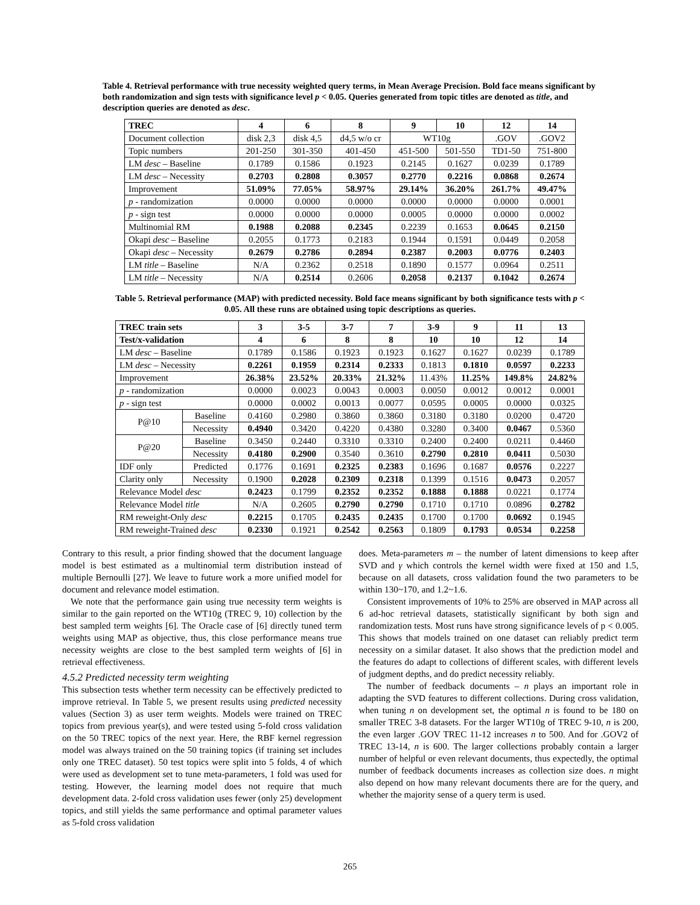Table 4. Retrieval performance with true necessity weighted query terms, in Mean Average Precision. Bold face means significant by both randomization and sign tests with significance level p < 0.05. Queries generated from topic titles are denoted as title, and description queries are denoted as desc.
| TREC | 4 | 6 | 8 | 9 | 10 | 12 | 14 |
| --- | --- | --- | --- | --- | --- | --- | --- |
| Document collection | disk 2,3 | disk 4,5 | d4,5 w/o cr | WT10g | | .GOV | .GOV2 |
| Topic numbers | 201-250 | 301-350 | 401-450 | 451-500 | 501-550 | TD1-50 | 751-800 |
| LM desc – Baseline | 0.1789 | 0.1586 | 0.1923 | 0.2145 | 0.1627 | 0.0239 | 0.1789 |
| LM desc – Necessity | 0.2703 | 0.2808 | 0.3057 | 0.2770 | 0.2216 | 0.0868 | 0.2674 |
| Improvement | 51.09% | 77.05% | 58.97% | 29.14% | 36.20% | 261.7% | 49.47% |
| p - randomization | 0.0000 | 0.0000 | 0.0000 | 0.0000 | 0.0000 | 0.0000 | 0.0001 |
| p - sign test | 0.0000 | 0.0000 | 0.0000 | 0.0005 | 0.0000 | 0.0000 | 0.0002 |
| Multinomial RM | 0.1988 | 0.2088 | 0.2345 | 0.2239 | 0.1653 | 0.0645 | 0.2150 |
| Okapi desc – Baseline | 0.2055 | 0.1773 | 0.2183 | 0.1944 | 0.1591 | 0.0449 | 0.2058 |
| Okapi desc – Necessity | 0.2679 | 0.2786 | 0.2894 | 0.2387 | 0.2003 | 0.0776 | 0.2403 |
| LM title – Baseline | N/A | 0.2362 | 0.2518 | 0.1890 | 0.1577 | 0.0964 | 0.2511 |
| LM title – Necessity | N/A | 0.2514 | 0.2606 | 0.2058 | 0.2137 | 0.1042 | 0.2674 |
Table 5. Retrieval performance (MAP) with predicted necessity. Bold face means significant by both significance tests with p < 0.05. All these runs are obtained using topic descriptions as queries.
| TREC train sets | | 3 | 3-5 | 3-7 | 7 | 3-9 | 9 | 11 | 13 |
| --- | --- | --- | --- | --- | --- | --- | --- | --- | --- |
| Test/x-validation | | 4 | 6 | 8 | 8 | 10 | 10 | 12 | 14 |
| LM desc – Baseline | | 0.1789 | 0.1586 | 0.1923 | 0.1923 | 0.1627 | 0.1627 | 0.0239 | 0.1789 |
| LM desc – Necessity | | 0.2261 | 0.1959 | 0.2314 | 0.2333 | 0.1813 | 0.1810 | 0.0597 | 0.2233 |
| Improvement | | 26.38% | 23.52% | 20.33% | 21.32% | 11.43% | 11.25% | 149.8% | 24.82% |
| p - randomization | | 0.0000 | 0.0023 | 0.0043 | 0.0003 | 0.0050 | 0.0012 | 0.0012 | 0.0001 |
| p - sign test | | 0.0000 | 0.0002 | 0.0013 | 0.0077 | 0.0595 | 0.0005 | 0.0000 | 0.0325 |
| P@10 | Baseline | 0.4160 | 0.2980 | 0.3860 | 0.3860 | 0.3180 | 0.3180 | 0.0200 | 0.4720 |
| | Necessity | 0.4940 | 0.3420 | 0.4220 | 0.4380 | 0.3280 | 0.3400 | 0.0467 | 0.5360 |
| P@20 | Baseline | 0.3450 | 0.2440 | 0.3310 | 0.3310 | 0.2400 | 0.2400 | 0.0211 | 0.4460 |
| | Necessity | 0.4180 | 0.2900 | 0.3540 | 0.3610 | 0.2790 | 0.2810 | 0.0411 | 0.5030 |
| IDF only | Predicted | 0.1776 | 0.1691 | 0.2325 | 0.2383 | 0.1696 | 0.1687 | 0.0576 | 0.2227 |
| Clarity only | Necessity | 0.1900 | 0.2028 | 0.2309 | 0.2318 | 0.1399 | 0.1516 | 0.0473 | 0.2057 |
| Relevance Model desc | | 0.2423 | 0.1799 | 0.2352 | 0.2352 | 0.1888 | 0.1888 | 0.0221 | 0.1774 |
| Relevance Model title | | N/A | 0.2605 | 0.2790 | 0.2790 | 0.1710 | 0.1710 | 0.0896 | 0.2782 |
| RM reweight-Only desc | | 0.2215 | 0.1705 | 0.2435 | 0.2435 | 0.1700 | 0.1700 | 0.0692 | 0.1945 |
| RM reweight-Trained desc | | 0.2330 | 0.1921 | 0.2542 | 0.2563 | 0.1809 | 0.1793 | 0.0534 | 0.2258 |
Contrary to this result, a prior finding showed that the document language model is best estimated as a multinomial term distribution instead of multiple Bernoulli [27]. We leave to future work a more unified model for document and relevance model estimation.
We note that the performance gain using true necessity term weights is similar to the gain reported on the WT10g (TREC 9, 10) collection by the best sampled term weights [6]. The Oracle case of [6] directly tuned term weights using MAP as objective, thus, this close performance means true necessity weights are close to the best sampled term weights of [6] in retrieval effectiveness.
4.5.2 Predicted necessity term weighting
This subsection tests whether term necessity can be effectively predicted to improve retrieval. In Table 5, we present results using predicted necessity values (Section 3) as user term weights. Models were trained on TREC topics from previous year(s), and were tested using 5-fold cross validation on the 50 TREC topics of the next year. Here, the RBF kernel regression model was always trained on the 50 training topics (if training set includes only one TREC dataset). 50 test topics were split into 5 folds, 4 of which were used as development set to tune meta-parameters, 1 fold was used for testing. However, the learning model does not require that much development data. 2-fold cross validation uses fewer (only 25) development topics, and still yields the same performance and optimal parameter values as 5-fold cross validation
does. Meta-parameters m – the number of latent dimensions to keep after SVD and γ which controls the kernel width were fixed at 150 and 1.5, because on all datasets, cross validation found the two parameters to be within 130~170, and 1.2~1.6.
Consistent improvements of 10% to 25% are observed in MAP across all 6 ad-hoc retrieval datasets, statistically significant by both sign and randomization tests. Most runs have strong significance levels of p < 0.005. This shows that models trained on one dataset can reliably predict term necessity on a similar dataset. It also shows that the prediction model and the features do adapt to collections of different scales, with different levels of judgment depths, and do predict necessity reliably.
The number of feedback documents – n plays an important role in adapting the SVD features to different collections. During cross validation, when tuning n on development set, the optimal n is found to be 180 on smaller TREC 3-8 datasets. For the larger WT10g of TREC 9-10, n is 200, the even larger .GOV TREC 11-12 increases n to 500. And for .GOV2 of TREC 13-14, n is 600. The larger collections probably contain a larger number of helpful or even relevant documents, thus expectedly, the optimal number of feedback documents increases as collection size does. n might also depend on how many relevant documents there are for the query, and whether the majority sense of a query term is used.
265